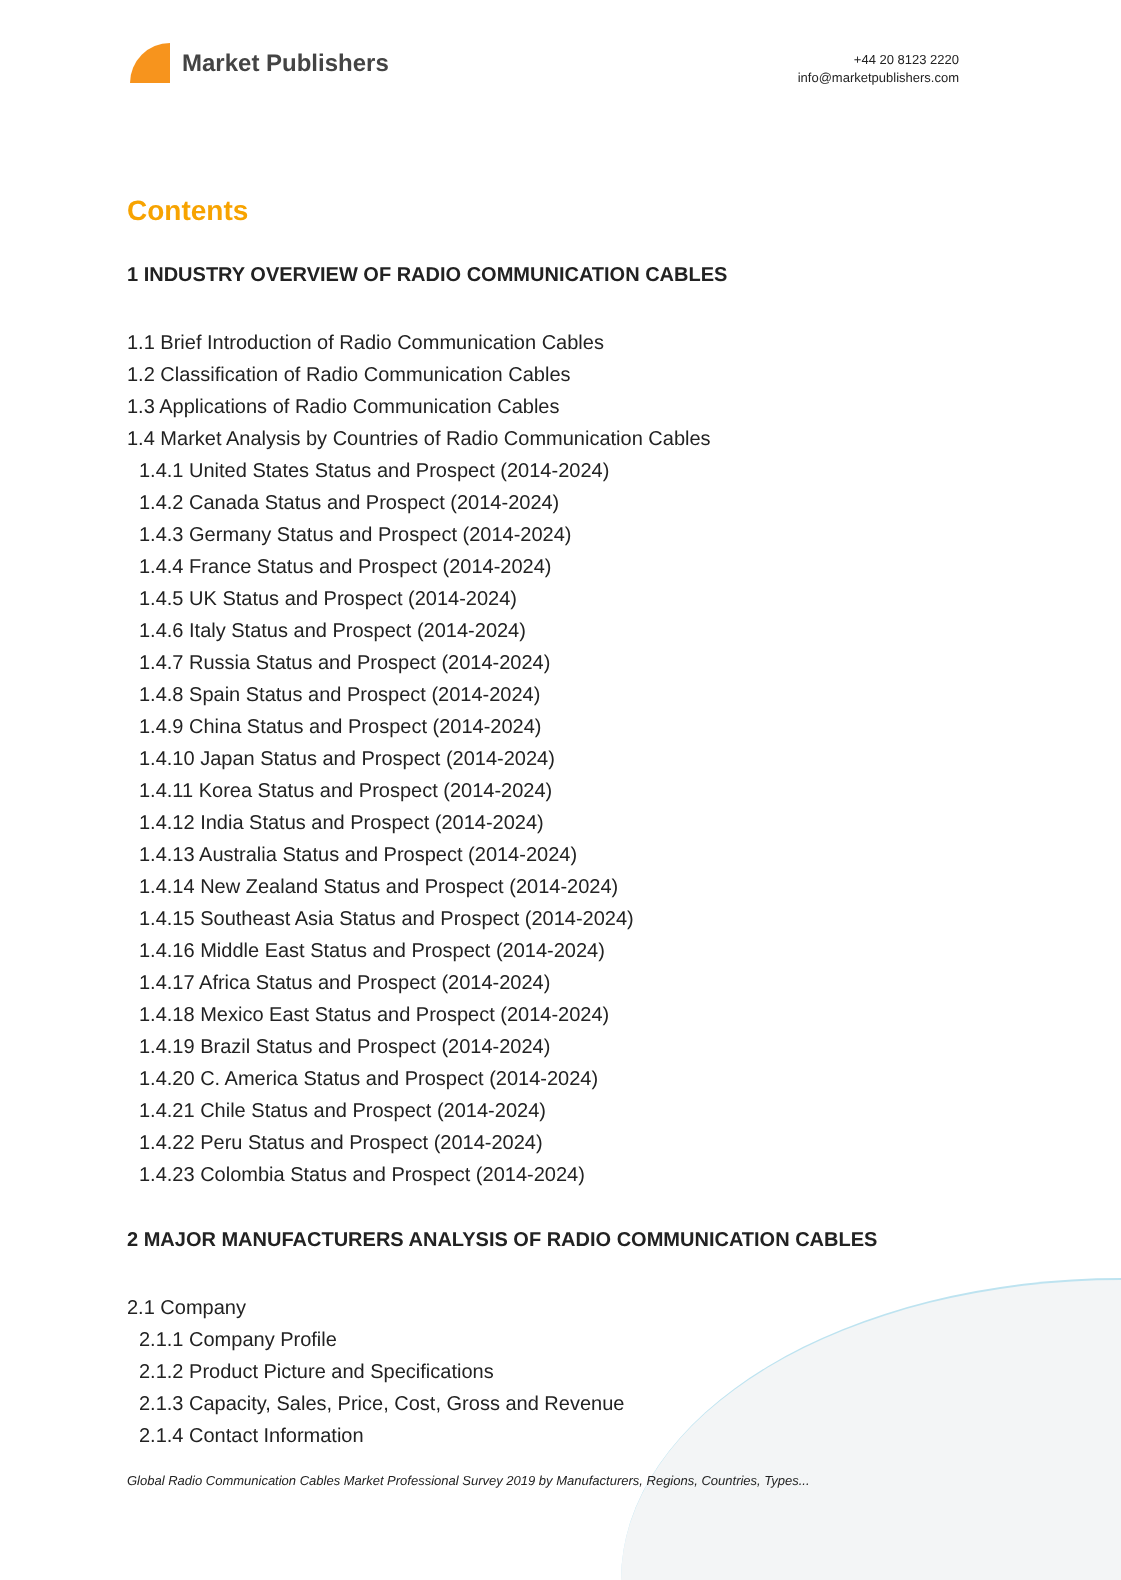Market Publishers
+44 20 8123 2220
info@marketpublishers.com
Contents
1 INDUSTRY OVERVIEW OF RADIO COMMUNICATION CABLES
1.1 Brief Introduction of Radio Communication Cables
1.2 Classification of Radio Communication Cables
1.3 Applications of Radio Communication Cables
1.4 Market Analysis by Countries of Radio Communication Cables
1.4.1 United States Status and Prospect (2014-2024)
1.4.2 Canada Status and Prospect (2014-2024)
1.4.3 Germany Status and Prospect (2014-2024)
1.4.4 France Status and Prospect (2014-2024)
1.4.5 UK Status and Prospect (2014-2024)
1.4.6 Italy Status and Prospect (2014-2024)
1.4.7 Russia Status and Prospect (2014-2024)
1.4.8 Spain Status and Prospect (2014-2024)
1.4.9 China Status and Prospect (2014-2024)
1.4.10 Japan Status and Prospect (2014-2024)
1.4.11 Korea Status and Prospect (2014-2024)
1.4.12 India Status and Prospect (2014-2024)
1.4.13 Australia Status and Prospect (2014-2024)
1.4.14 New Zealand Status and Prospect (2014-2024)
1.4.15 Southeast Asia Status and Prospect (2014-2024)
1.4.16 Middle East Status and Prospect (2014-2024)
1.4.17 Africa Status and Prospect (2014-2024)
1.4.18 Mexico East Status and Prospect (2014-2024)
1.4.19 Brazil Status and Prospect (2014-2024)
1.4.20 C. America Status and Prospect (2014-2024)
1.4.21 Chile Status and Prospect (2014-2024)
1.4.22 Peru Status and Prospect (2014-2024)
1.4.23 Colombia Status and Prospect (2014-2024)
2 MAJOR MANUFACTURERS ANALYSIS OF RADIO COMMUNICATION CABLES
2.1 Company
2.1.1 Company Profile
2.1.2 Product Picture and Specifications
2.1.3 Capacity, Sales, Price, Cost, Gross and Revenue
2.1.4 Contact Information
Global Radio Communication Cables Market Professional Survey 2019 by Manufacturers, Regions, Countries, Types...